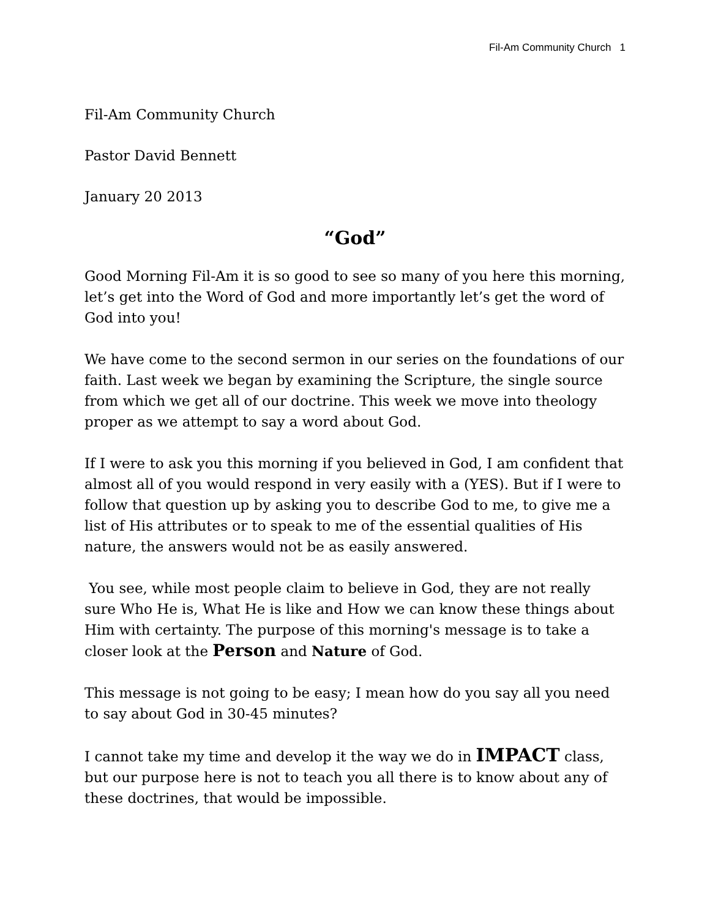Fil-Am Community Church 1
Fil-Am Community Church
Pastor David Bennett
January 20 2013
“God”
Good Morning Fil-Am it is so good to see so many of you here this morning, let’s get into the Word of God and more importantly let’s get the word of God into you!
We have come to the second sermon in our series on the foundations of our faith. Last week we began by examining the Scripture, the single source from which we get all of our doctrine. This week we move into theology proper as we attempt to say a word about God.
If I were to ask you this morning if you believed in God, I am confident that almost all of you would respond in very easily with a (YES). But if I were to follow that question up by asking you to describe God to me, to give me a list of His attributes or to speak to me of the essential qualities of His nature, the answers would not be as easily answered.
You see, while most people claim to believe in God, they are not really sure Who He is, What He is like and How we can know these things about Him with certainty. The purpose of this morning's message is to take a closer look at the Person and Nature of God.
This message is not going to be easy; I mean how do you say all you need to say about God in 30-45 minutes?
I cannot take my time and develop it the way we do in IMPACT class, but our purpose here is not to teach you all there is to know about any of these doctrines, that would be impossible.